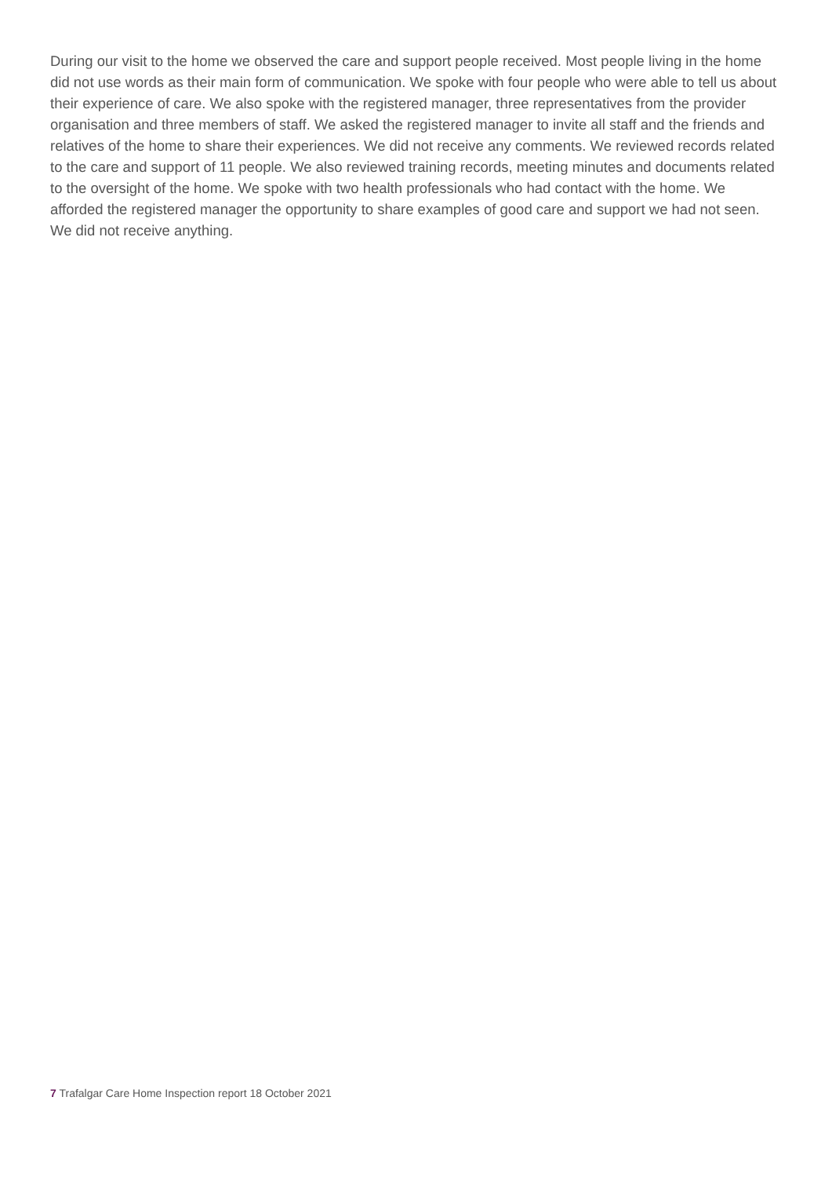During our visit to the home we observed the care and support people received. Most people living in the home did not use words as their main form of communication. We spoke with four people who were able to tell us about their experience of care. We also spoke with the registered manager, three representatives from the provider organisation and three members of staff. We asked the registered manager to invite all staff and the friends and relatives of the home to share their experiences. We did not receive any comments. We reviewed records related to the care and support of 11 people. We also reviewed training records, meeting minutes and documents related to the oversight of the home. We spoke with two health professionals who had contact with the home. We afforded the registered manager the opportunity to share examples of good care and support we had not seen. We did not receive anything.
7 Trafalgar Care Home Inspection report 18 October 2021